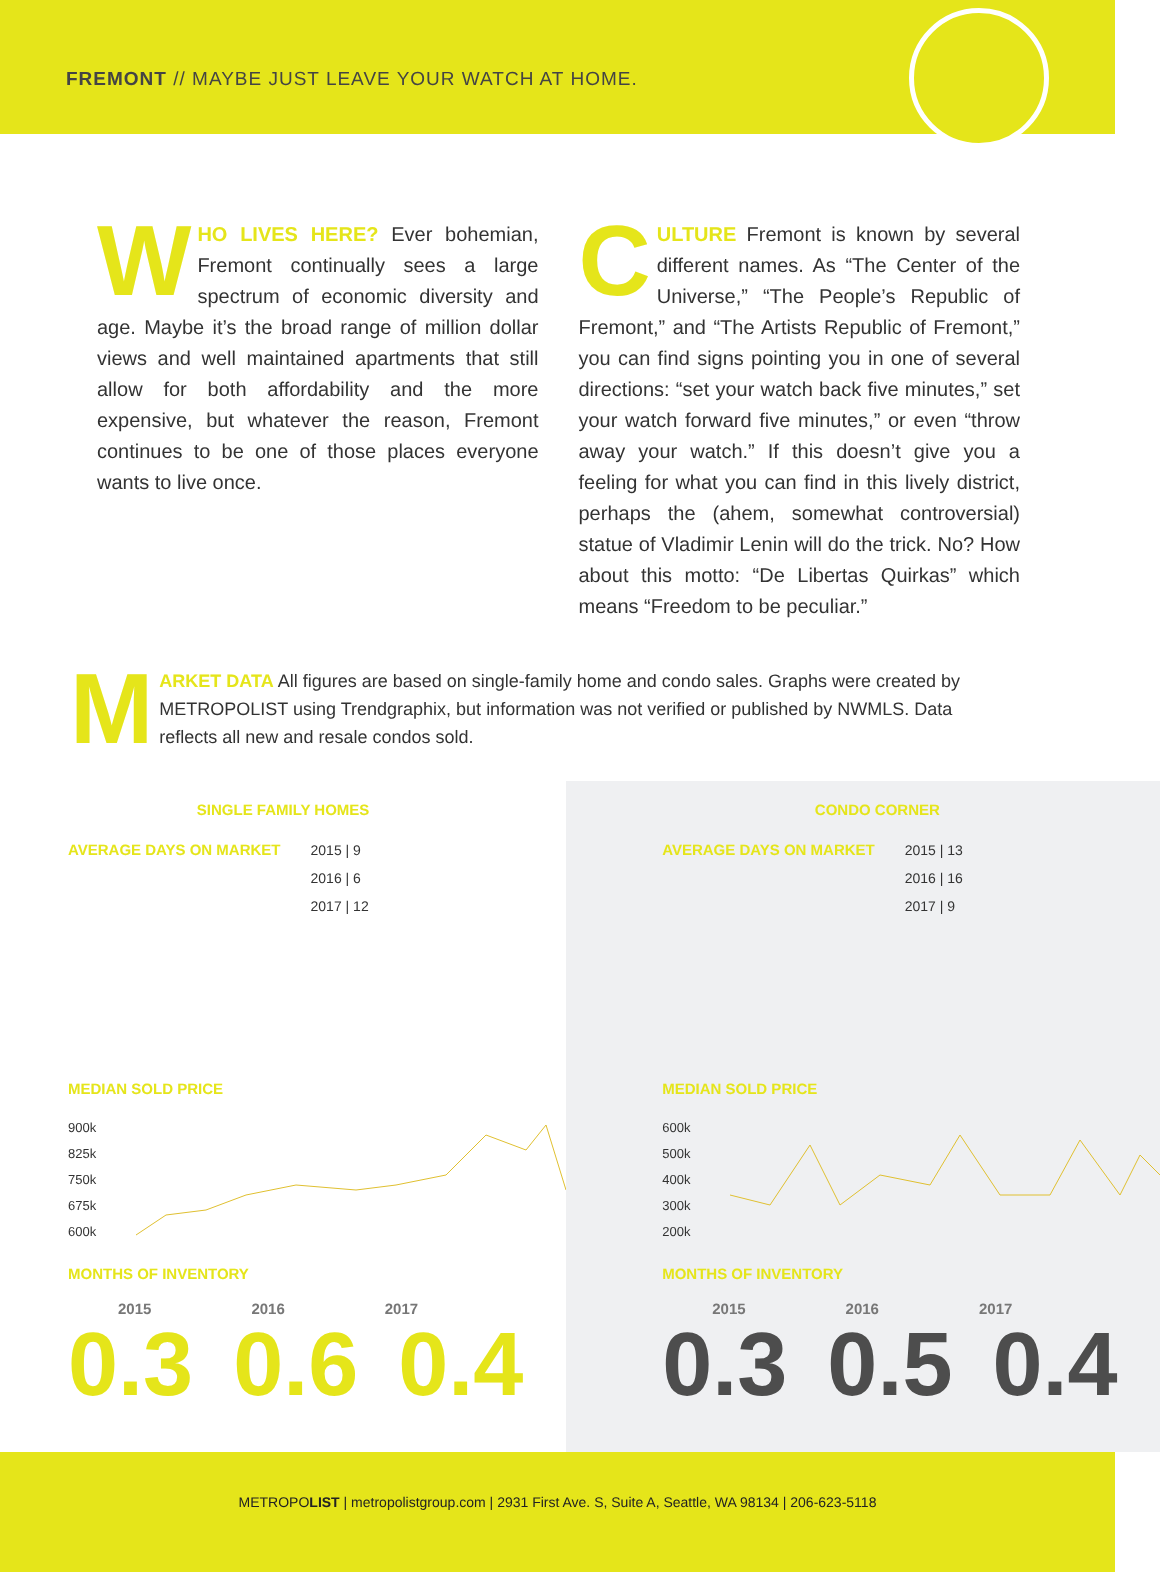FREMONT // MAYBE JUST LEAVE YOUR WATCH AT HOME.
WHO LIVES HERE? Ever bohemian, Fremont continually sees a large spectrum of economic diversity and age. Maybe it’s the broad range of million dollar views and well maintained apartments that still allow for both affordability and the more expensive, but whatever the reason, Fremont continues to be one of those places everyone wants to live once.
CULTURE Fremont is known by several different names. As “The Center of the Universe,” “The People’s Republic of Fremont,” and “The Artists Republic of Fremont,” you can find signs pointing you in one of several directions: “set your watch back five minutes,” set your watch forward five minutes,” or even “throw away your watch.” If this doesn’t give you a feeling for what you can find in this lively district, perhaps the (ahem, somewhat controversial) statue of Vladimir Lenin will do the trick. No? How about this motto: “De Libertas Quirkas” which means “Freedom to be peculiar.”
MARKET DATA All figures are based on single-family home and condo sales. Graphs were created by METROPOLIST using Trendgraphix, but information was not verified or published by NWMLS. Data reflects all new and resale condos sold.
SINGLE FAMILY HOMES
AVERAGE DAYS ON MARKET 2015 | 9
2016 | 6
2017 | 12
MEDIAN SOLD PRICE
900k
825k
750k
675k
600k
MONTHS OF INVENTORY
2015 2016 2017
0.3 0.6 0.4
CONDO CORNER
AVERAGE DAYS ON MARKET 2015 | 13
2016 | 16
2017 | 9
MEDIAN SOLD PRICE
600k
500k
400k
300k
200k
MONTHS OF INVENTORY
2015 2016 2017
0.3 0.5 0.4
METROPOLIST | metropolistgroup.com | 2931 First Ave. S, Suite A, Seattle, WA 98134 | 206-623-5118